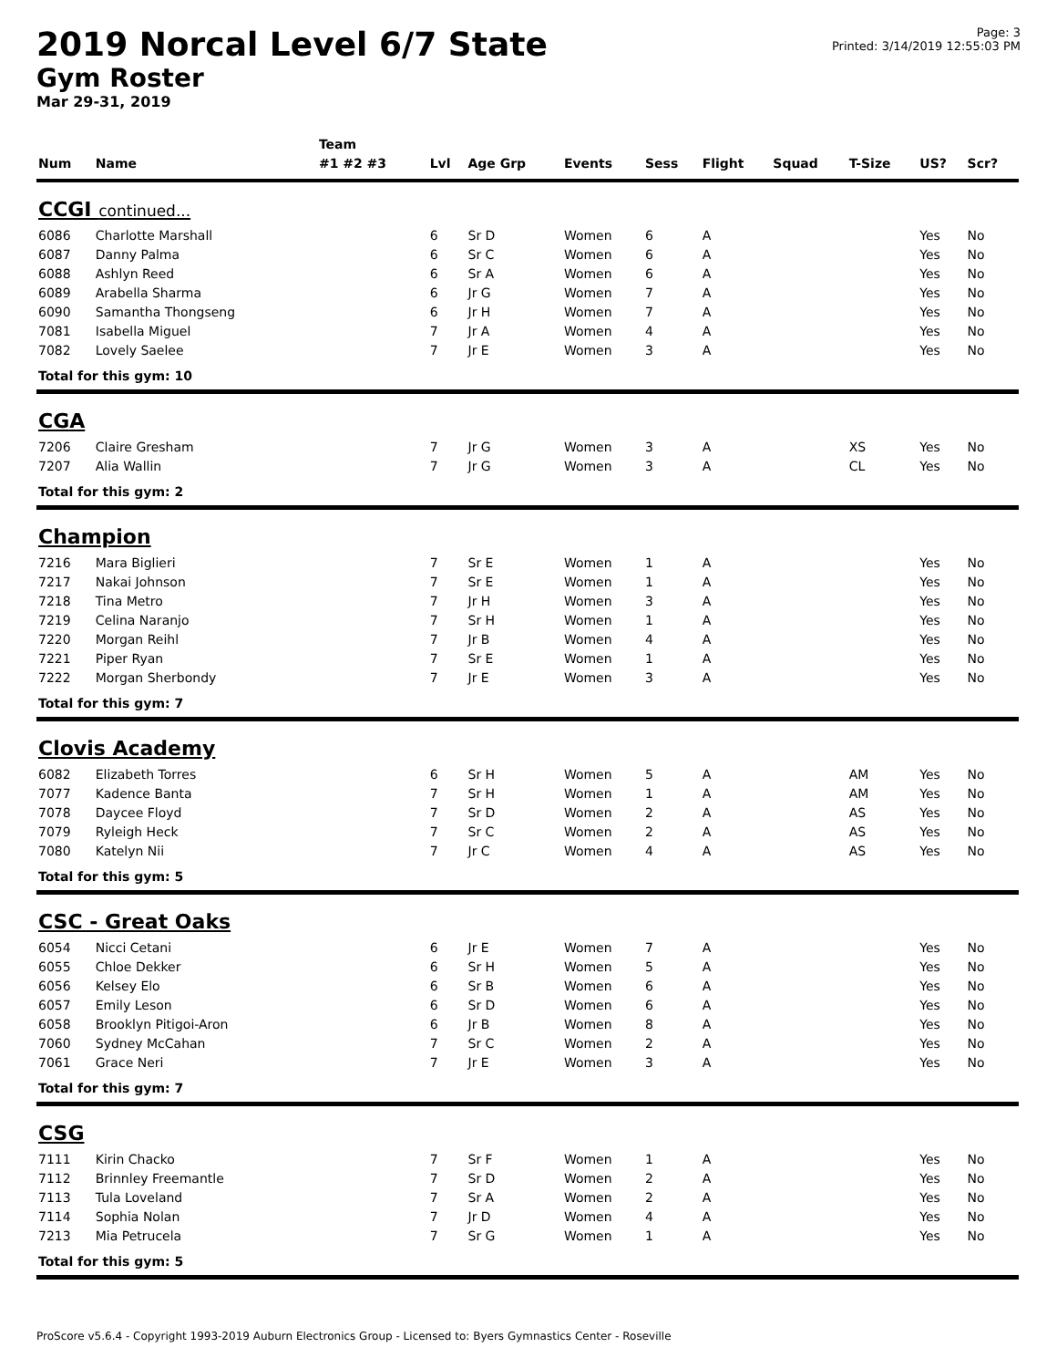2019 Norcal Level 6/7 State
Gym Roster
Mar 29-31, 2019
Page: 3
Printed: 3/14/2019 12:55:03 PM
| | | Team | | | | | | | | | |
| --- | --- | --- | --- | --- | --- | --- | --- | --- | --- | --- | --- |
| Num | Name | #1 #2 #3 | Lvl | Age Grp | Events | Sess | Flight | Squad | T-Size | US? | Scr? |
| CCGI continued... | | | | | | | | | | | |
| 6086 | Charlotte Marshall | | 6 | Sr D | Women | 6 | A | | | Yes | No |
| 6087 | Danny Palma | | 6 | Sr C | Women | 6 | A | | | Yes | No |
| 6088 | Ashlyn Reed | | 6 | Sr A | Women | 6 | A | | | Yes | No |
| 6089 | Arabella Sharma | | 6 | Jr G | Women | 7 | A | | | Yes | No |
| 6090 | Samantha Thongseng | | 6 | Jr H | Women | 7 | A | | | Yes | No |
| 7081 | Isabella Miguel | | 7 | Jr A | Women | 4 | A | | | Yes | No |
| 7082 | Lovely Saelee | | 7 | Jr E | Women | 3 | A | | | Yes | No |
| Total for this gym: 10 | | | | | | | | | | | |
| CGA | | | | | | | | | | | |
| 7206 | Claire Gresham | | 7 | Jr G | Women | 3 | A | | XS | Yes | No |
| 7207 | Alia Wallin | | 7 | Jr G | Women | 3 | A | | CL | Yes | No |
| Total for this gym: 2 | | | | | | | | | | | |
| Champion | | | | | | | | | | | |
| 7216 | Mara Biglieri | | 7 | Sr E | Women | 1 | A | | | Yes | No |
| 7217 | Nakai Johnson | | 7 | Sr E | Women | 1 | A | | | Yes | No |
| 7218 | Tina Metro | | 7 | Jr H | Women | 3 | A | | | Yes | No |
| 7219 | Celina Naranjo | | 7 | Sr H | Women | 1 | A | | | Yes | No |
| 7220 | Morgan Reihl | | 7 | Jr B | Women | 4 | A | | | Yes | No |
| 7221 | Piper Ryan | | 7 | Sr E | Women | 1 | A | | | Yes | No |
| 7222 | Morgan Sherbondy | | 7 | Jr E | Women | 3 | A | | | Yes | No |
| Total for this gym: 7 | | | | | | | | | | | |
| Clovis Academy | | | | | | | | | | | |
| 6082 | Elizabeth Torres | | 6 | Sr H | Women | 5 | A | | AM | Yes | No |
| 7077 | Kadence Banta | | 7 | Sr H | Women | 1 | A | | AM | Yes | No |
| 7078 | Daycee Floyd | | 7 | Sr D | Women | 2 | A | | AS | Yes | No |
| 7079 | Ryleigh Heck | | 7 | Sr C | Women | 2 | A | | AS | Yes | No |
| 7080 | Katelyn Nii | | 7 | Jr C | Women | 4 | A | | AS | Yes | No |
| Total for this gym: 5 | | | | | | | | | | | |
| CSC - Great Oaks | | | | | | | | | | | |
| 6054 | Nicci Cetani | | 6 | Jr E | Women | 7 | A | | | Yes | No |
| 6055 | Chloe Dekker | | 6 | Sr H | Women | 5 | A | | | Yes | No |
| 6056 | Kelsey Elo | | 6 | Sr B | Women | 6 | A | | | Yes | No |
| 6057 | Emily Leson | | 6 | Sr D | Women | 6 | A | | | Yes | No |
| 6058 | Brooklyn Pitigoi-Aron | | 6 | Jr B | Women | 8 | A | | | Yes | No |
| 7060 | Sydney McCahan | | 7 | Sr C | Women | 2 | A | | | Yes | No |
| 7061 | Grace Neri | | 7 | Jr E | Women | 3 | A | | | Yes | No |
| Total for this gym: 7 | | | | | | | | | | | |
| CSG | | | | | | | | | | | |
| 7111 | Kirin Chacko | | 7 | Sr F | Women | 1 | A | | | Yes | No |
| 7112 | Brinnley Freemantle | | 7 | Sr D | Women | 2 | A | | | Yes | No |
| 7113 | Tula Loveland | | 7 | Sr A | Women | 2 | A | | | Yes | No |
| 7114 | Sophia Nolan | | 7 | Jr D | Women | 4 | A | | | Yes | No |
| 7213 | Mia Petrucela | | 7 | Sr G | Women | 1 | A | | | Yes | No |
| Total for this gym: 5 | | | | | | | | | | | |
ProScore v5.6.4 - Copyright 1993-2019 Auburn Electronics Group - Licensed to: Byers Gymnastics Center - Roseville